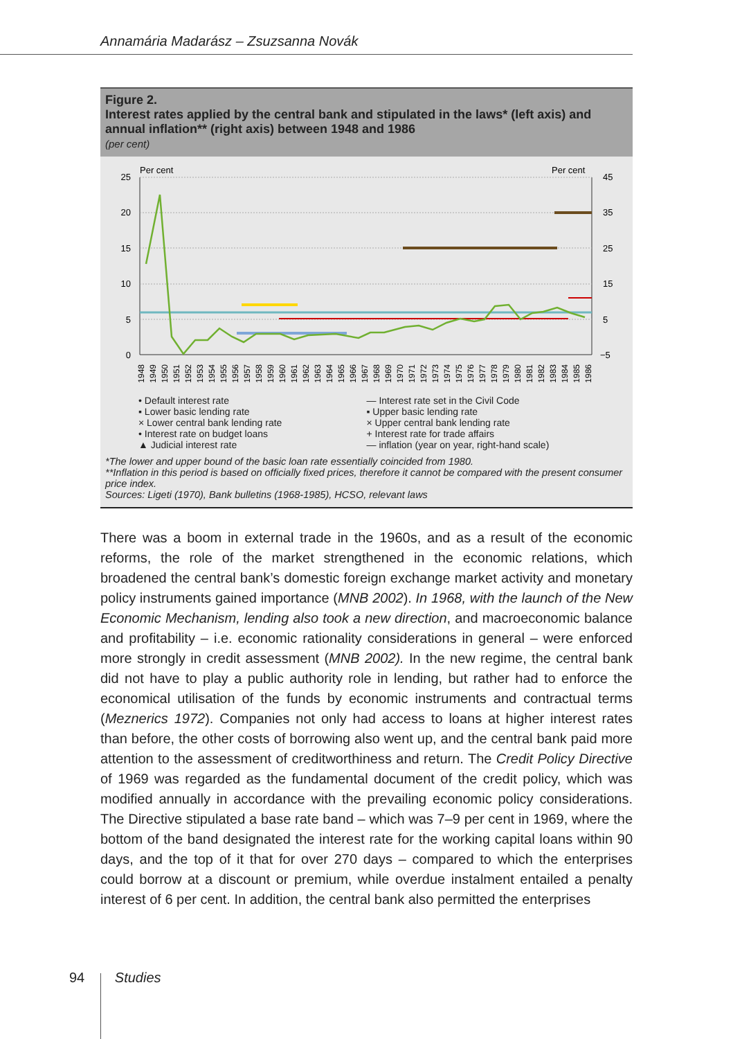Annamária Madarász – Zsuzsanna Novák
Figure 2.
Interest rates applied by the central bank and stipulated in the laws* (left axis) and annual inflation** (right axis) between 1948 and 1986
(per cent)
Per cent
Per cent
25
20
15
10
5
0
45
35
25
15
5
−5
1948
1949
1950
1951
1952
1953
1954
1955
1956
1957
1958
1959
1960
1961
1962
1963
1964
1965
1966
1967
1968
1969
1970
1971
1972
1973
1974
1975
1976
1977
1978
1979
1980
1981
1982
1983
1984
1985
1986
• Default interest rate
— Interest rate set in the Civil Code
▪ Lower basic lending rate
▪ Upper basic lending rate
× Lower central bank lending rate
× Upper central bank lending rate
• Interest rate on budget loans
+ Interest rate for trade affairs
▲ Judicial interest rate
— inflation (year on year, right-hand scale)
*The lower and upper bound of the basic loan rate essentially coincided from 1980.
**Inflation in this period is based on officially fixed prices, therefore it cannot be compared with the present consumer price index.
Sources: Ligeti (1970), Bank bulletins (1968-1985), HCSO, relevant laws
There was a boom in external trade in the 1960s, and as a result of the economic reforms, the role of the market strengthened in the economic relations, which broadened the central bank’s domestic foreign exchange market activity and monetary policy instruments gained importance (MNB 2002). In 1968, with the launch of the New Economic Mechanism, lending also took a new direction, and macroeconomic balance and profitability – i.e. economic rationality considerations in general – were enforced more strongly in credit assessment (MNB 2002). In the new regime, the central bank did not have to play a public authority role in lending, but rather had to enforce the economical utilisation of the funds by economic instruments and contractual terms (Meznerics 1972). Companies not only had access to loans at higher interest rates than before, the other costs of borrowing also went up, and the central bank paid more attention to the assessment of creditworthiness and return. The Credit Policy Directive of 1969 was regarded as the fundamental document of the credit policy, which was modified annually in accordance with the prevailing economic policy considerations. The Directive stipulated a base rate band – which was 7–9 per cent in 1969, where the bottom of the band designated the interest rate for the working capital loans within 90 days, and the top of it that for over 270 days – compared to which the enterprises could borrow at a discount or premium, while overdue instalment entailed a penalty interest of 6 per cent. In addition, the central bank also permitted the enterprises
94 Studies